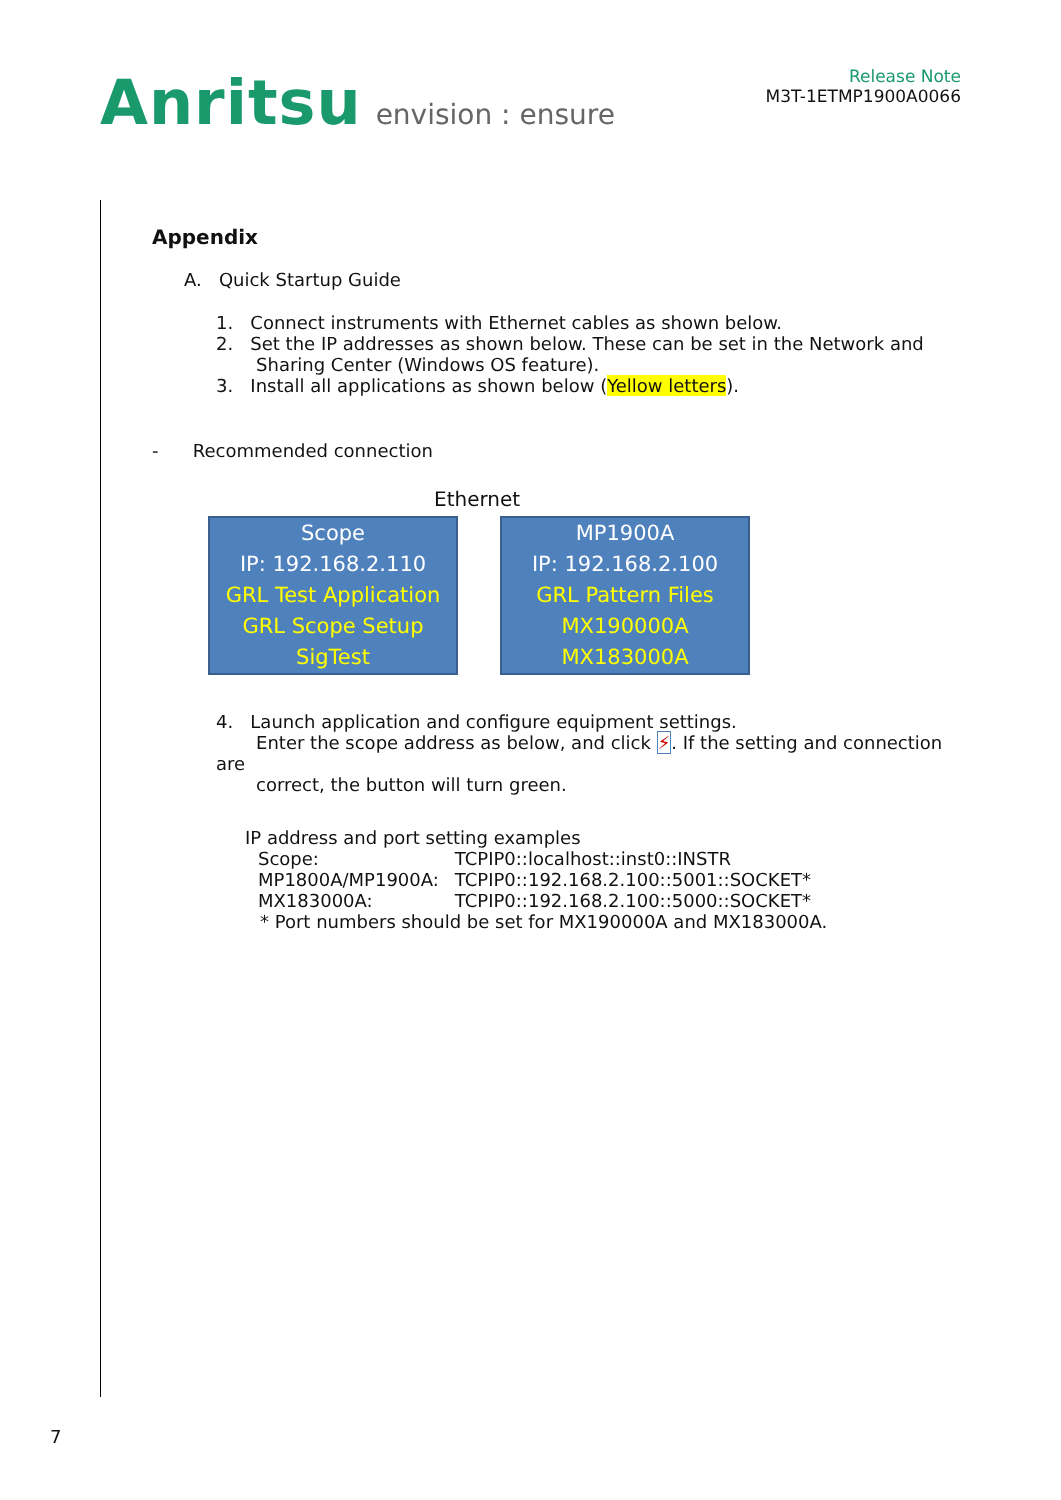Anritsu envision : ensure
Release Note
M3T-1ETMP1900A0066
Appendix
A. Quick Startup Guide
1. Connect instruments with Ethernet cables as shown below.
2. Set the IP addresses as shown below. These can be set in the Network and
Sharing Center (Windows OS feature).
3. Install all applications as shown below (Yellow letters).
- Recommended connection
Ethernet
Scope
IP: 192.168.2.110
GRL Test Application
GRL Scope Setup
SigTest
MP1900A
IP: 192.168.2.100
GRL Pattern Files
MX190000A
MX183000A
4. Launch application and configure equipment settings.
Enter the scope address as below, and click ⚡. If the setting and connection are
correct, the button will turn green.
IP address and port setting examples
| Scope: | TCPIP0::localhost::inst0::INSTR |
| MP1800A/MP1900A: | TCPIP0::192.168.2.100::5001::SOCKET* |
| MX183000A: | TCPIP0::192.168.2.100::5000::SOCKET* |
* Port numbers should be set for MX190000A and MX183000A.
7